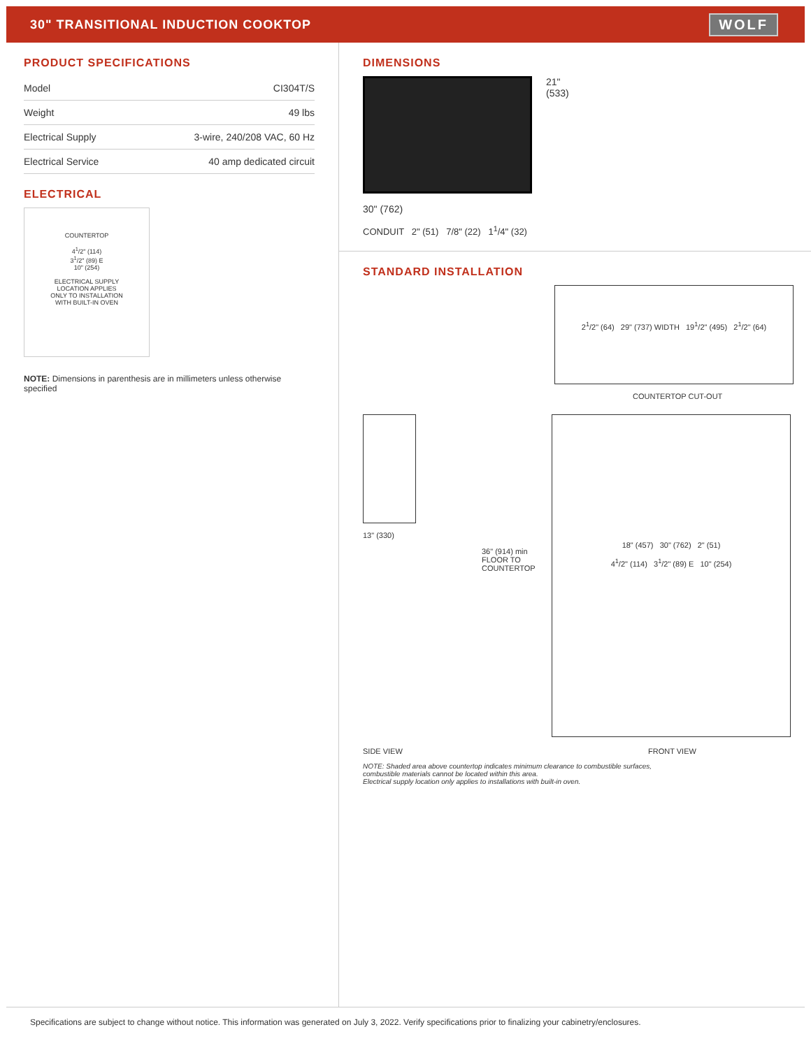30" TRANSITIONAL INDUCTION COOKTOP
WOLF
PRODUCT SPECIFICATIONS
| Model | CI304T/S |
| Weight | 49 lbs |
| Electrical Supply | 3-wire, 240/208 VAC, 60 Hz |
| Electrical Service | 40 amp dedicated circuit |
ELECTRICAL
COUNTERTOP
4<sup>1</sup>/2" (114)
3<sup>1</sup>/2" (89) E
10" (254)
ELECTRICAL SUPPLY
LOCATION APPLIES
ONLY TO INSTALLATION
WITH BUILT-IN OVEN
NOTE: Dimensions in parenthesis are in millimeters unless otherwise specified
DIMENSIONS
21"
(533)
30" (762)
CONDUIT 2" (51) 7/8" (22) 1<sup>1</sup>/4" (32)
STANDARD INSTALLATION
2<sup>1</sup>/2" (64) 29" (737) WIDTH 19<sup>1</sup>/2" (495) 2<sup>1</sup>/2" (64)
COUNTERTOP CUT-OUT
13" (330)
36" (914) min FLOOR TO COUNTERTOP
18" (457) 30" (762) 2" (51)
4<sup>1</sup>/2" (114) 3<sup>1</sup>/2" (89) E 10" (254)
SIDE VIEW FRONT VIEW
NOTE: Shaded area above countertop indicates minimum clearance to combustible surfaces,
combustible materials cannot be located within this area.
Electrical supply location only applies to installations with built-in oven.
Specifications are subject to change without notice. This information was generated on July 3, 2022. Verify specifications prior to finalizing your cabinetry/enclosures.